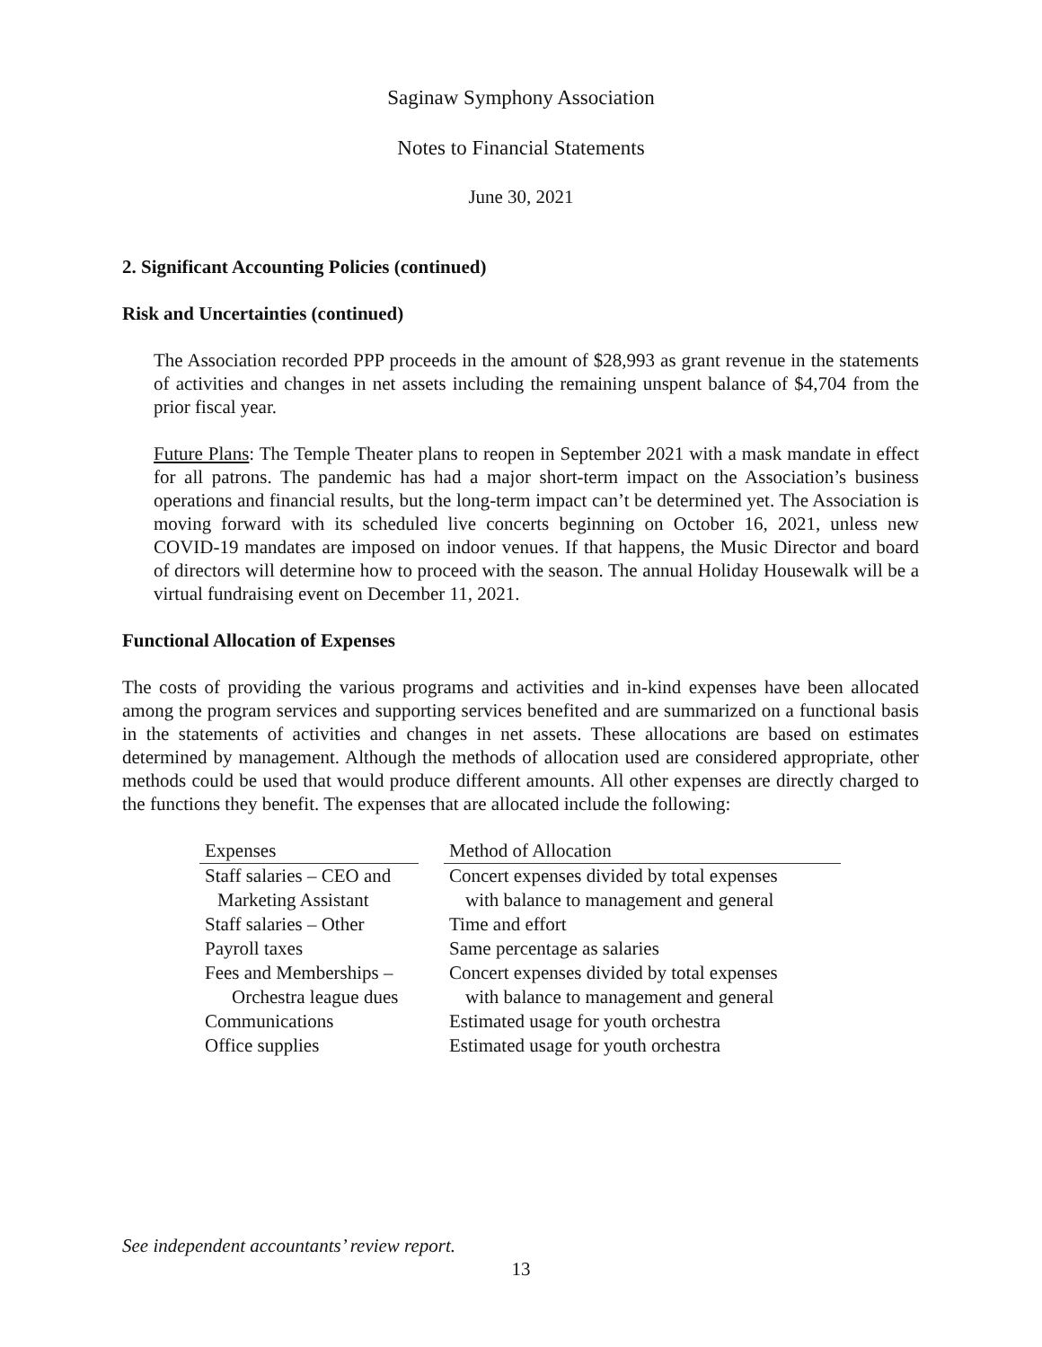Saginaw Symphony Association
Notes to Financial Statements
June 30, 2021
2. Significant Accounting Policies (continued)
Risk and Uncertainties (continued)
The Association recorded PPP proceeds in the amount of $28,993 as grant revenue in the statements of activities and changes in net assets including the remaining unspent balance of $4,704 from the prior fiscal year.
Future Plans: The Temple Theater plans to reopen in September 2021 with a mask mandate in effect for all patrons. The pandemic has had a major short-term impact on the Association’s business operations and financial results, but the long-term impact can’t be determined yet. The Association is moving forward with its scheduled live concerts beginning on October 16, 2021, unless new COVID-19 mandates are imposed on indoor venues. If that happens, the Music Director and board of directors will determine how to proceed with the season. The annual Holiday Housewalk will be a virtual fundraising event on December 11, 2021.
Functional Allocation of Expenses
The costs of providing the various programs and activities and in-kind expenses have been allocated among the program services and supporting services benefited and are summarized on a functional basis in the statements of activities and changes in net assets. These allocations are based on estimates determined by management. Although the methods of allocation used are considered appropriate, other methods could be used that would produce different amounts. All other expenses are directly charged to the functions they benefit. The expenses that are allocated include the following:
| Expenses | | Method of Allocation |
| Staff salaries – CEO and Marketing Assistant | | Concert expenses divided by total expenses with balance to management and general |
| Staff salaries – Other | | Time and effort |
| Payroll taxes | | Same percentage as salaries |
| Fees and Memberships – Orchestra league dues | | Concert expenses divided by total expenses with balance to management and general |
| Communications | | Estimated usage for youth orchestra |
| Office supplies | | Estimated usage for youth orchestra |
See independent accountants’ review report.
13